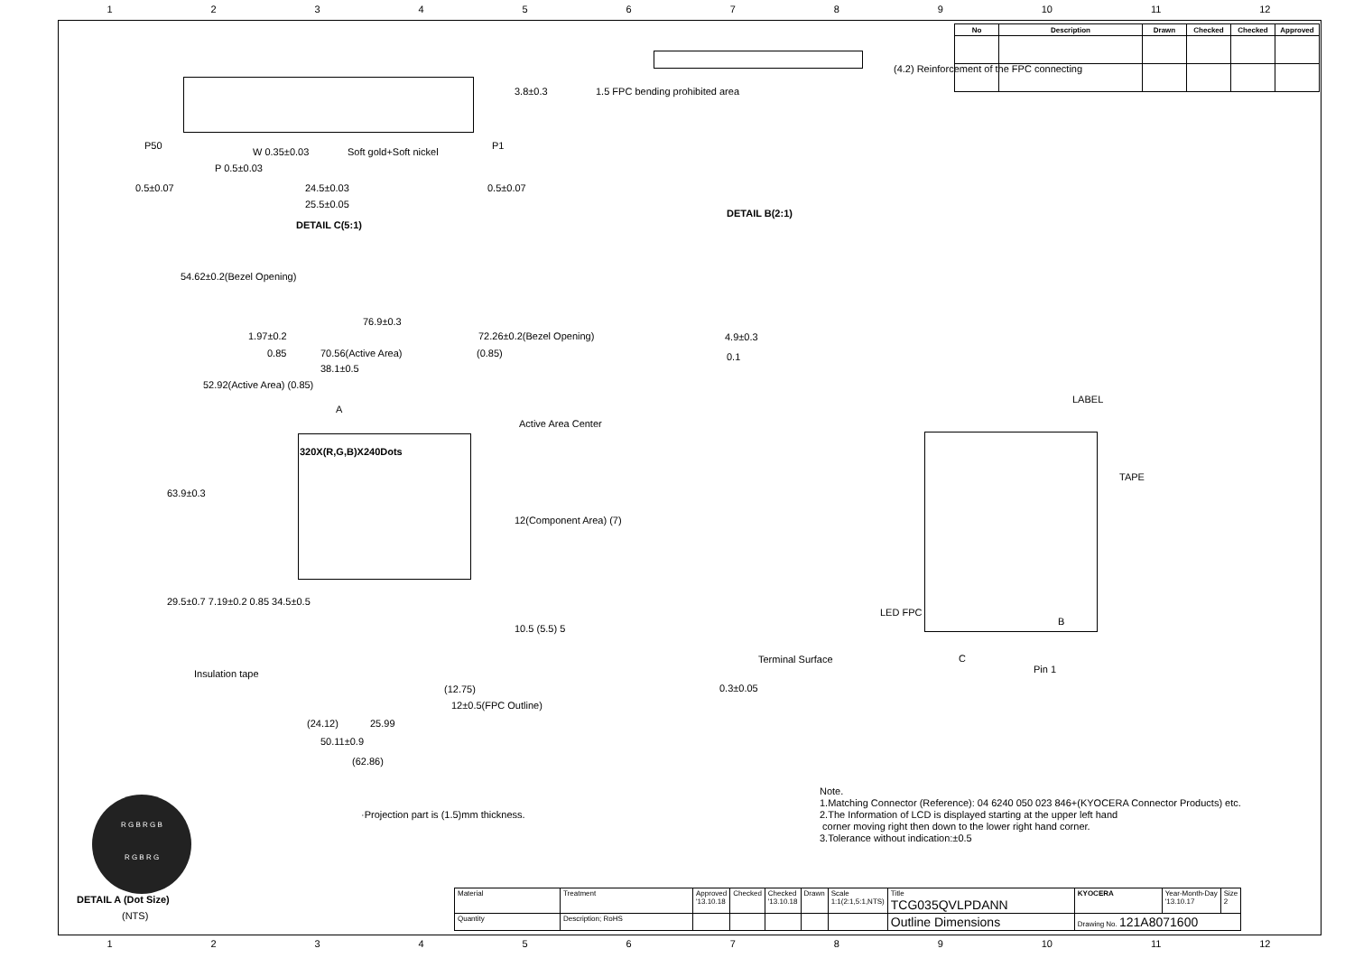123456789 10 11 12
| No | Description | Drawn | Checked | Checked | Approved |
| --- | --- | --- | --- | --- | --- |
P50 P1
W 0.35±0.03 Soft gold+Soft nickel
P 0.5±0.03
3.8±0.3
0.5±0.07 24.5±0.03 0.5±0.07
25.5±0.05
DETAIL C(5:1)
1.5 FPC bending prohibited area
(4.2) Reinforcement of the FPC connecting
DETAIL B(2:1)
54.62±0.2(Bezel Opening)
76.9±0.3
1.97±0.2 72.26±0.2(Bezel Opening)
0.85 70.56(Active Area) (0.85)
38.1±0.5
52.92(Active Area) (0.85)
A
Active Area Center
320X(R,G,B)X240Dots
63.9±0.3
12(Component Area) (7)
29.5±0.7 7.19±0.2 0.85 34.5±0.5
10.5 (5.5) 5
Insulation tape
(12.75)
12±0.5(FPC Outline)
(24.12) 25.99
50.11±0.9
(62.86)
4.9±0.3
0.1
Terminal Surface
0.3±0.05
LABEL
TAPE
LED FPC
B
C
Pin 1
·Projection part is (1.5)mm thickness.
Note.
1.Matching Connector (Reference): 04 6240 050 023 846+(KYOCERA Connector Products) etc.
2.The Information of LCD is displayed starting at the upper left hand
corner moving right then down to the lower right hand corner.
3.Tolerance without indication:±0.5
R G B R G B
R G B R G
DETAIL A (Dot Size)
(NTS)
| Material | Treatment | Approved '13.10.18 | Checked | Checked '13.10.18 | Drawn | Scale 1:1(2:1,5:1,NTS) | Title TCG035QVLPDANN | KYOCERA | Year-Month-Day '13.10.17 | Size 2 |
| Quantity | Description; RoHS | | | | | | Outline Dimensions | Drawing No. 121A8071600 | | |
123456789 10 11 12